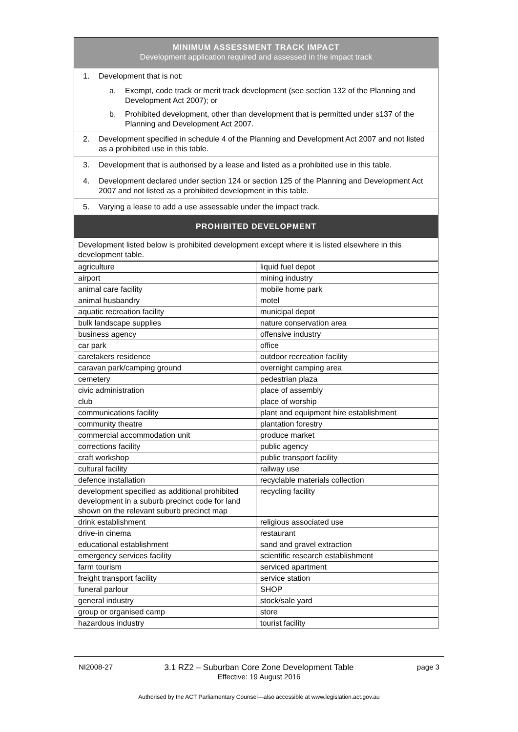| MINIMUM ASSESSMENT TRACK IMPACT Development application required and assessed in the impact track |
| 1. Development that is not: a. Exempt, code track or merit track development (see section 132 of the Planning and Development Act 2007); or b. Prohibited development, other than development that is permitted under s137 of the Planning and Development Act 2007. |
| 2. Development specified in schedule 4 of the Planning and Development Act 2007 and not listed as a prohibited use in this table. |
| 3. Development that is authorised by a lease and listed as a prohibited use in this table. |
| 4. Development declared under section 124 or section 125 of the Planning and Development Act 2007 and not listed as a prohibited development in this table. |
| 5. Varying a lease to add a use assessable under the impact track. |
| PROHIBITED DEVELOPMENT |
| Development listed below is prohibited development except where it is listed elsewhere in this development table. |
| agriculture | liquid fuel depot |
| airport | mining industry |
| animal care facility | mobile home park |
| animal husbandry | motel |
| aquatic recreation facility | municipal depot |
| bulk landscape supplies | nature conservation area |
| business agency | offensive industry |
| car park | office |
| caretakers residence | outdoor recreation facility |
| caravan park/camping ground | overnight camping area |
| cemetery | pedestrian plaza |
| civic administration | place of assembly |
| club | place of worship |
| communications facility | plant and equipment hire establishment |
| community theatre | plantation forestry |
| commercial accommodation unit | produce market |
| corrections facility | public agency |
| craft workshop | public transport facility |
| cultural facility | railway use |
| defence installation | recyclable materials collection |
| development specified as additional prohibited development in a suburb precinct code for land shown on the relevant suburb precinct map | recycling facility |
| drink establishment | religious associated use |
| drive-in cinema | restaurant |
| educational establishment | sand and gravel extraction |
| emergency services facility | scientific research establishment |
| farm tourism | serviced apartment |
| freight transport facility | service station |
| funeral parlour | SHOP |
| general industry | stock/sale yard |
| group or organised camp | store |
| hazardous industry | tourist facility |
NI2008-27 3.1 RZ2 – Suburban Core Zone Development Table
Effective: 19 August 2016 page 3
Authorised by the ACT Parliamentary Counsel—also accessible at www.legislation.act.gov.au